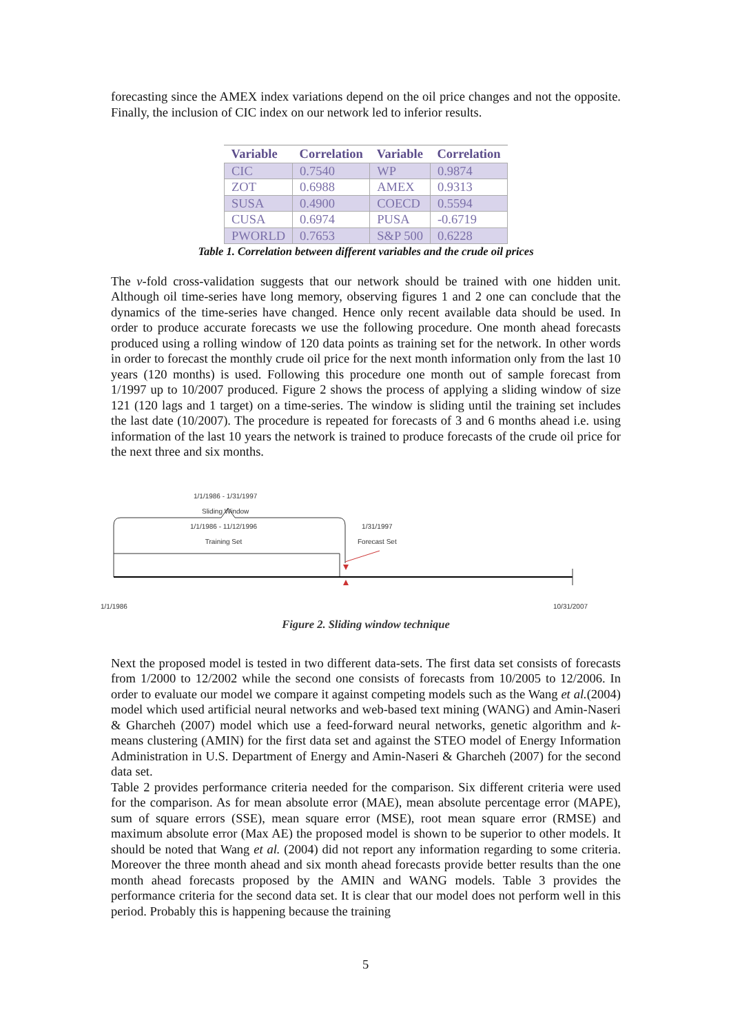forecasting since the AMEX index variations depend on the oil price changes and not the opposite. Finally, the inclusion of CIC index on our network led to inferior results.
| Variable | Correlation | Variable | Correlation |
| --- | --- | --- | --- |
| CIC | 0.7540 | WP | 0.9874 |
| ZOT | 0.6988 | AMEX | 0.9313 |
| SUSA | 0.4900 | COECD | 0.5594 |
| CUSA | 0.6974 | PUSA | -0.6719 |
| PWORLD | 0.7653 | S&P 500 | 0.6228 |
Table 1. Correlation between different variables and the crude oil prices
The v-fold cross-validation suggests that our network should be trained with one hidden unit. Although oil time-series have long memory, observing figures 1 and 2 one can conclude that the dynamics of the time-series have changed. Hence only recent available data should be used. In order to produce accurate forecasts we use the following procedure. One month ahead forecasts produced using a rolling window of 120 data points as training set for the network. In other words in order to forecast the monthly crude oil price for the next month information only from the last 10 years (120 months) is used. Following this procedure one month out of sample forecast from 1/1997 up to 10/2007 produced. Figure 2 shows the process of applying a sliding window of size 121 (120 lags and 1 target) on a time-series. The window is sliding until the training set includes the last date (10/2007). The procedure is repeated for forecasts of 3 and 6 months ahead i.e. using information of the last 10 years the network is trained to produce forecasts of the crude oil price for the next three and six months.
1/1/1986 - 1/31/1997
Sliding Window
1/1/1986 - 11/12/1996
Training Set
1/31/1997
Forecast Set
1/1/1986 10/31/2007
Figure 2. Sliding window technique
Next the proposed model is tested in two different data-sets. The first data set consists of forecasts from 1/2000 to 12/2002 while the second one consists of forecasts from 10/2005 to 12/2006. In order to evaluate our model we compare it against competing models such as the Wang et al.(2004) model which used artificial neural networks and web-based text mining (WANG) and Amin-Naseri & Gharcheh (2007) model which use a feed-forward neural networks, genetic algorithm and k-means clustering (AMIN) for the first data set and against the STEO model of Energy Information Administration in U.S. Department of Energy and Amin-Naseri & Gharcheh (2007) for the second data set.
Table 2 provides performance criteria needed for the comparison. Six different criteria were used for the comparison. As for mean absolute error (MAE), mean absolute percentage error (MAPE), sum of square errors (SSE), mean square error (MSE), root mean square error (RMSE) and maximum absolute error (Max AE) the proposed model is shown to be superior to other models. It should be noted that Wang et al. (2004) did not report any information regarding to some criteria. Moreover the three month ahead and six month ahead forecasts provide better results than the one month ahead forecasts proposed by the AMIN and WANG models. Table 3 provides the performance criteria for the second data set. It is clear that our model does not perform well in this period. Probably this is happening because the training
5